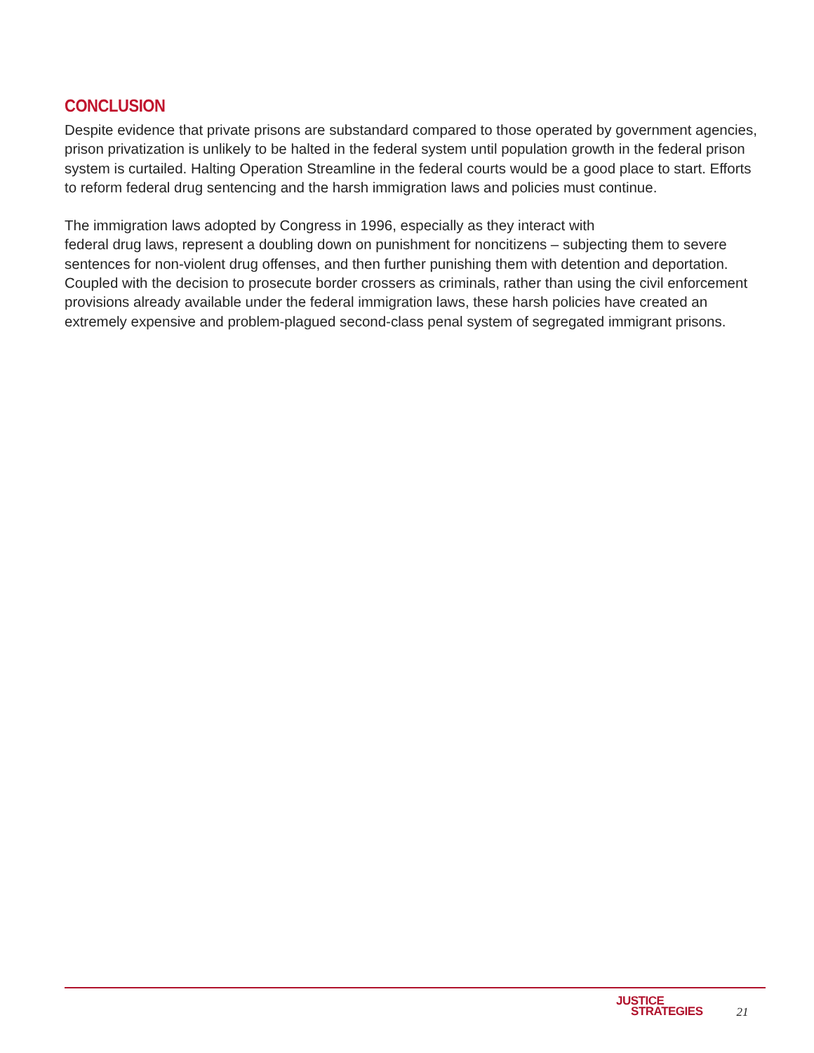CONCLUSION
Despite evidence that private prisons are substandard compared to those operated by government agencies, prison privatization is unlikely to be halted in the federal system until population growth in the federal prison system is curtailed. Halting Operation Streamline in the federal courts would be a good place to start. Efforts to reform federal drug sentencing and the harsh immigration laws and policies must continue.
The immigration laws adopted by Congress in 1996, especially as they interact with
federal drug laws, represent a doubling down on punishment for noncitizens – subjecting them to severe sentences for non-violent drug offenses, and then further punishing them with detention and deportation. Coupled with the decision to prosecute border crossers as criminals, rather than using the civil enforcement provisions already available under the federal immigration laws, these harsh policies have created an extremely expensive and problem-plagued second-class penal system of segregated immigrant prisons.
JUSTICE
STRATEGIES
21